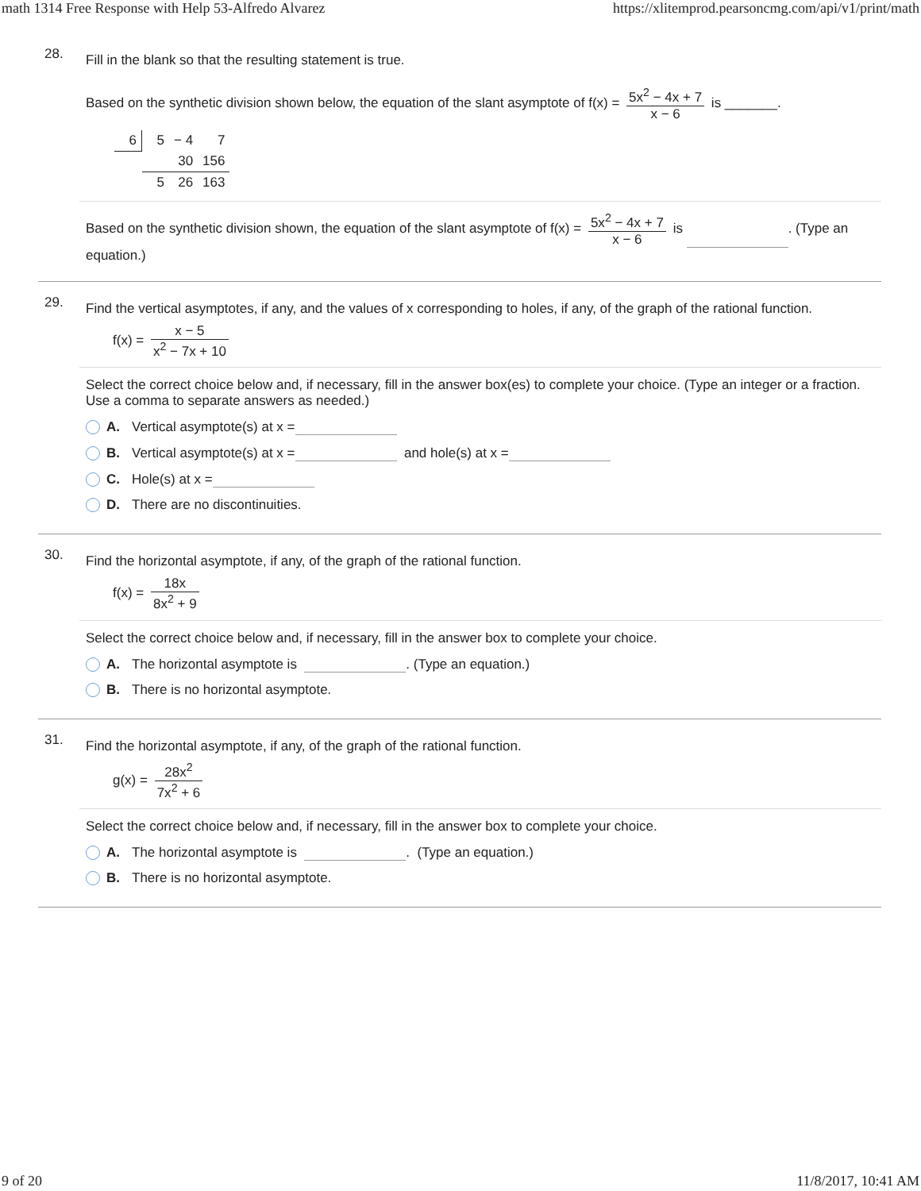math 1314 Free Response with Help 53-Alfredo Alvarez https://xlitemprod.pearsoncmg.com/api/v1/print/math
28.
Fill in the blank so that the resulting statement is true.
Based on the synthetic division shown below, the equation of the slant asymptote of f(x) = 5x<sup>2</sup> − 4x + 7 x − 6 is _______.
| 6 | 5 | − 4 | 7 |
| | | 30 | 156 |
| | 5 | 26 | 163 |
Based on the synthetic division shown, the equation of the slant asymptote of f(x) = 5x<sup>2</sup> − 4x + 7 x − 6 is . (Type an equation.)
29.
Find the vertical asymptotes, if any, and the values of x corresponding to holes, if any, of the graph of the rational function.
f(x) = x − 5 x<sup>2</sup> − 7x + 10
Select the correct choice below and, if necessary, fill in the answer box(es) to complete your choice. (Type an integer or a fraction. Use a comma to separate answers as needed.)
A. Vertical asymptote(s) at x =
B. Vertical asymptote(s) at x = and hole(s) at x =
C. Hole(s) at x =
D. There are no discontinuities.
30.
Find the horizontal asymptote, if any, of the graph of the rational function.
f(x) = 18x 8x<sup>2</sup> + 9
Select the correct choice below and, if necessary, fill in the answer box to complete your choice.
A. The horizontal asymptote is . (Type an equation.)
B. There is no horizontal asymptote.
31.
Find the horizontal asymptote, if any, of the graph of the rational function.
g(x) = 28x<sup>2</sup> 7x<sup>2</sup> + 6
Select the correct choice below and, if necessary, fill in the answer box to complete your choice.
A. The horizontal asymptote is . (Type an equation.)
B. There is no horizontal asymptote.
9 of 20 11/8/2017, 10:41 AM